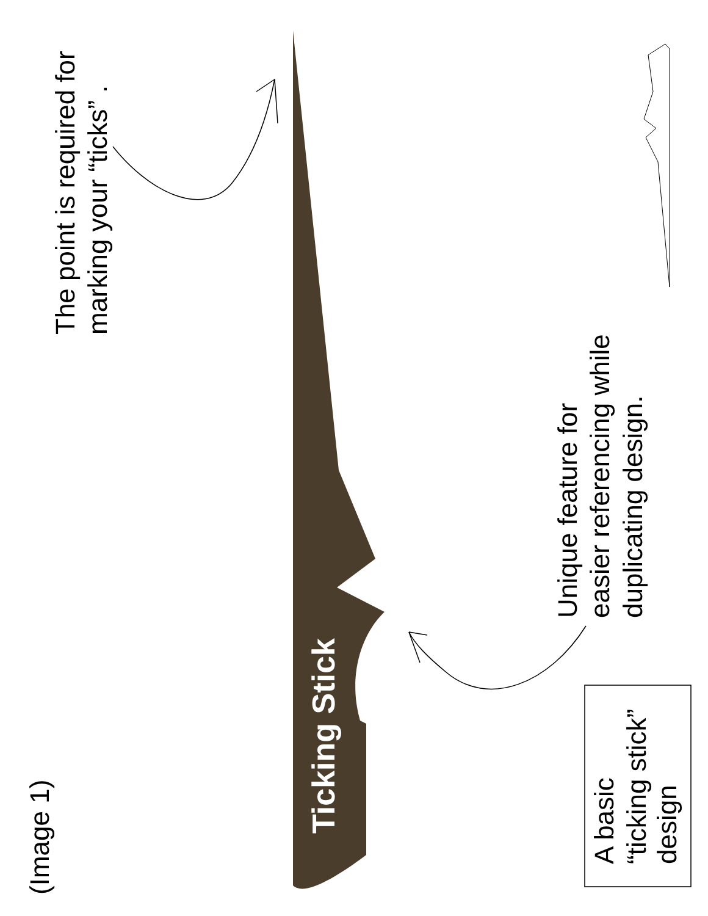(Image 1)
The point is required for
marking your “ticks” .
Ticking Stick
Unique feature for
easier referencing while
duplicating design.
A basic
“ticking stick”
design